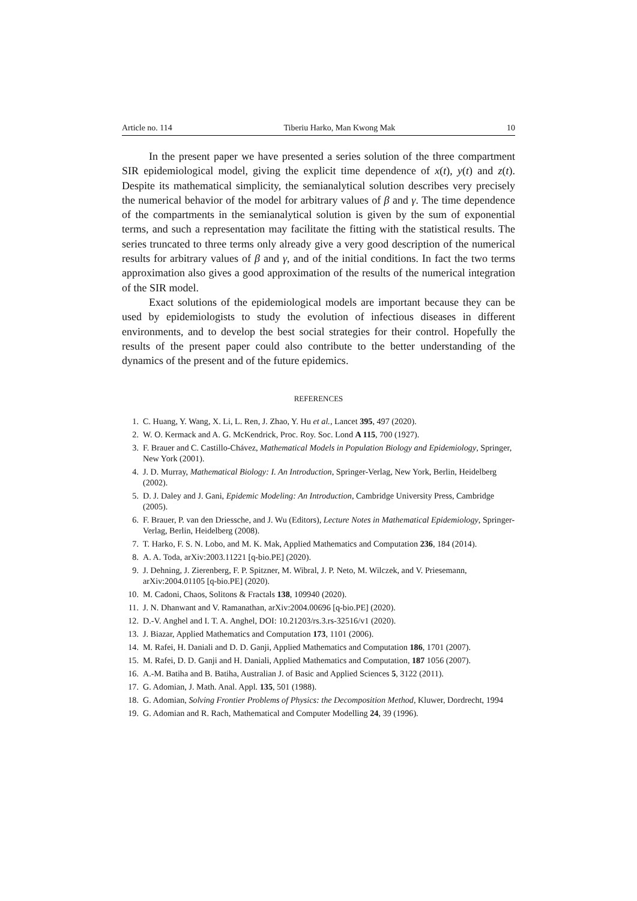Article no. 114 Tiberiu Harko, Man Kwong Mak 10
In the present paper we have presented a series solution of the three compartment SIR epidemiological model, giving the explicit time dependence of x(t), y(t) and z(t). Despite its mathematical simplicity, the semianalytical solution describes very precisely the numerical behavior of the model for arbitrary values of β and γ. The time dependence of the compartments in the semianalytical solution is given by the sum of exponential terms, and such a representation may facilitate the fitting with the statistical results. The series truncated to three terms only already give a very good description of the numerical results for arbitrary values of β and γ, and of the initial conditions. In fact the two terms approximation also gives a good approximation of the results of the numerical integration of the SIR model.
Exact solutions of the epidemiological models are important because they can be used by epidemiologists to study the evolution of infectious diseases in different environments, and to develop the best social strategies for their control. Hopefully the results of the present paper could also contribute to the better understanding of the dynamics of the present and of the future epidemics.
REFERENCES
1. C. Huang, Y. Wang, X. Li, L. Ren, J. Zhao, Y. Hu et al., Lancet 395, 497 (2020).
2. W. O. Kermack and A. G. McKendrick, Proc. Roy. Soc. Lond A 115, 700 (1927).
3. F. Brauer and C. Castillo-Chávez, Mathematical Models in Population Biology and Epidemiology, Springer, New York (2001).
4. J. D. Murray, Mathematical Biology: I. An Introduction, Springer-Verlag, New York, Berlin, Heidelberg (2002).
5. D. J. Daley and J. Gani, Epidemic Modeling: An Introduction, Cambridge University Press, Cambridge (2005).
6. F. Brauer, P. van den Driessche, and J. Wu (Editors), Lecture Notes in Mathematical Epidemiology, Springer-Verlag, Berlin, Heidelberg (2008).
7. T. Harko, F. S. N. Lobo, and M. K. Mak, Applied Mathematics and Computation 236, 184 (2014).
8. A. A. Toda, arXiv:2003.11221 [q-bio.PE] (2020).
9. J. Dehning, J. Zierenberg, F. P. Spitzner, M. Wibral, J. P. Neto, M. Wilczek, and V. Priesemann, arXiv:2004.01105 [q-bio.PE] (2020).
10. M. Cadoni, Chaos, Solitons & Fractals 138, 109940 (2020).
11. J. N. Dhanwant and V. Ramanathan, arXiv:2004.00696 [q-bio.PE] (2020).
12. D.-V. Anghel and I. T. A. Anghel, DOI: 10.21203/rs.3.rs-32516/v1 (2020).
13. J. Biazar, Applied Mathematics and Computation 173, 1101 (2006).
14. M. Rafei, H. Daniali and D. D. Ganji, Applied Mathematics and Computation 186, 1701 (2007).
15. M. Rafei, D. D. Ganji and H. Daniali, Applied Mathematics and Computation, 187 1056 (2007).
16. A.-M. Batiha and B. Batiha, Australian J. of Basic and Applied Sciences 5, 3122 (2011).
17. G. Adomian, J. Math. Anal. Appl. 135, 501 (1988).
18. G. Adomian, Solving Frontier Problems of Physics: the Decomposition Method, Kluwer, Dordrecht, 1994
19. G. Adomian and R. Rach, Mathematical and Computer Modelling 24, 39 (1996).